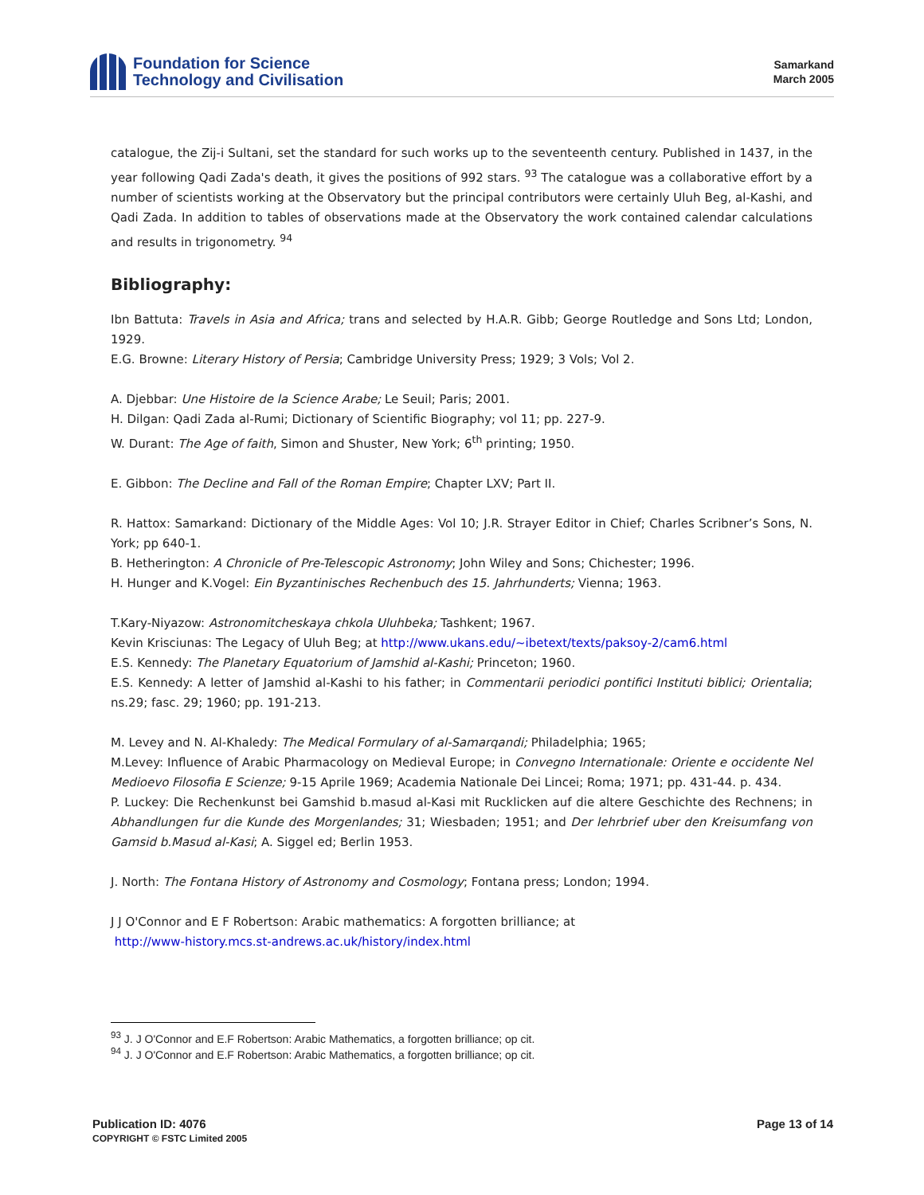Foundation for Science
Technology and Civilisation
Samarkand
March 2005
catalogue, the Zij-i Sultani, set the standard for such works up to the seventeenth century. Published in 1437, in the year following Qadi Zada's death, it gives the positions of 992 stars. <sup>93</sup> The catalogue was a collaborative effort by a number of scientists working at the Observatory but the principal contributors were certainly Uluh Beg, al-Kashi, and Qadi Zada. In addition to tables of observations made at the Observatory the work contained calendar calculations and results in trigonometry. <sup>94</sup>
Bibliography:
Ibn Battuta: Travels in Asia and Africa; trans and selected by H.A.R. Gibb; George Routledge and Sons Ltd; London, 1929.
E.G. Browne: Literary History of Persia; Cambridge University Press; 1929; 3 Vols; Vol 2.
A. Djebbar: Une Histoire de la Science Arabe; Le Seuil; Paris; 2001.
H. Dilgan: Qadi Zada al-Rumi; Dictionary of Scientific Biography; vol 11; pp. 227-9.
W. Durant: The Age of faith, Simon and Shuster, New York; 6<sup>th</sup> printing; 1950.
E. Gibbon: The Decline and Fall of the Roman Empire; Chapter LXV; Part II.
R. Hattox: Samarkand: Dictionary of the Middle Ages: Vol 10; J.R. Strayer Editor in Chief; Charles Scribner’s Sons, N. York; pp 640-1.
B. Hetherington: A Chronicle of Pre-Telescopic Astronomy; John Wiley and Sons; Chichester; 1996.
H. Hunger and K.Vogel: Ein Byzantinisches Rechenbuch des 15. Jahrhunderts; Vienna; 1963.
T.Kary-Niyazow: Astronomitcheskaya chkola Uluhbeka; Tashkent; 1967.
Kevin Krisciunas: The Legacy of Uluh Beg; at http://www.ukans.edu/~ibetext/texts/paksoy-2/cam6.html
E.S. Kennedy: The Planetary Equatorium of Jamshid al-Kashi; Princeton; 1960.
E.S. Kennedy: A letter of Jamshid al-Kashi to his father; in Commentarii periodici pontifici Instituti biblici; Orientalia; ns.29; fasc. 29; 1960; pp. 191-213.
M. Levey and N. Al-Khaledy: The Medical Formulary of al-Samarqandi; Philadelphia; 1965;
M.Levey: Influence of Arabic Pharmacology on Medieval Europe; in Convegno Internationale: Oriente e occidente Nel Medioevo Filosofia E Scienze; 9-15 Aprile 1969; Academia Nationale Dei Lincei; Roma; 1971; pp. 431-44. p. 434.
P. Luckey: Die Rechenkunst bei Gamshid b.masud al-Kasi mit Rucklicken auf die altere Geschichte des Rechnens; in Abhandlungen fur die Kunde des Morgenlandes; 31; Wiesbaden; 1951; and Der lehrbrief uber den Kreisumfang von Gamsid b.Masud al-Kasi; A. Siggel ed; Berlin 1953.
J. North: The Fontana History of Astronomy and Cosmology; Fontana press; London; 1994.
J J O'Connor and E F Robertson: Arabic mathematics: A forgotten brilliance; at
http://www-history.mcs.st-andrews.ac.uk/history/index.html
<sup>93</sup> J. J O'Connor and E.F Robertson: Arabic Mathematics, a forgotten brilliance; op cit.
<sup>94</sup> J. J O'Connor and E.F Robertson: Arabic Mathematics, a forgotten brilliance; op cit.
Publication ID: 4076
COPYRIGHT © FSTC Limited 2005
Page 13 of 14